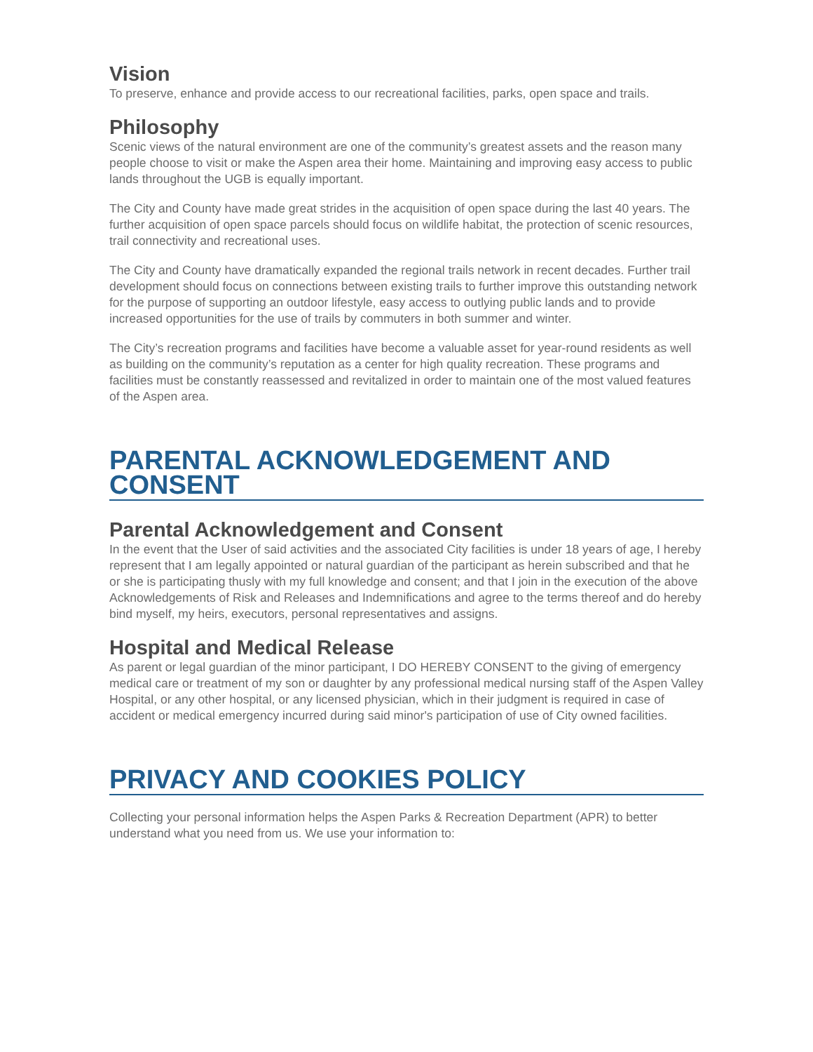Vision
To preserve, enhance and provide access to our recreational facilities, parks, open space and trails.
Philosophy
Scenic views of the natural environment are one of the community’s greatest assets and the reason many people choose to visit or make the Aspen area their home. Maintaining and improving easy access to public lands throughout the UGB is equally important.
The City and County have made great strides in the acquisition of open space during the last 40 years. The further acquisition of open space parcels should focus on wildlife habitat, the protection of scenic resources, trail connectivity and recreational uses.
The City and County have dramatically expanded the regional trails network in recent decades. Further trail development should focus on connections between existing trails to further improve this outstanding network for the purpose of supporting an outdoor lifestyle, easy access to outlying public lands and to provide increased opportunities for the use of trails by commuters in both summer and winter.
The City’s recreation programs and facilities have become a valuable asset for year-round residents as well as building on the community’s reputation as a center for high quality recreation. These programs and facilities must be constantly reassessed and revitalized in order to maintain one of the most valued features of the Aspen area.
PARENTAL ACKNOWLEDGEMENT AND CONSENT
Parental Acknowledgement and Consent
In the event that the User of said activities and the associated City facilities is under 18 years of age, I hereby represent that I am legally appointed or natural guardian of the participant as herein subscribed and that he or she is participating thusly with my full knowledge and consent; and that I join in the execution of the above Acknowledgements of Risk and Releases and Indemnifications and agree to the terms thereof and do hereby bind myself, my heirs, executors, personal representatives and assigns.
Hospital and Medical Release
As parent or legal guardian of the minor participant, I DO HEREBY CONSENT to the giving of emergency medical care or treatment of my son or daughter by any professional medical nursing staff of the Aspen Valley Hospital, or any other hospital, or any licensed physician, which in their judgment is required in case of accident or medical emergency incurred during said minor's participation of use of City owned facilities.
PRIVACY AND COOKIES POLICY
Collecting your personal information helps the Aspen Parks & Recreation Department (APR) to better understand what you need from us. We use your information to: